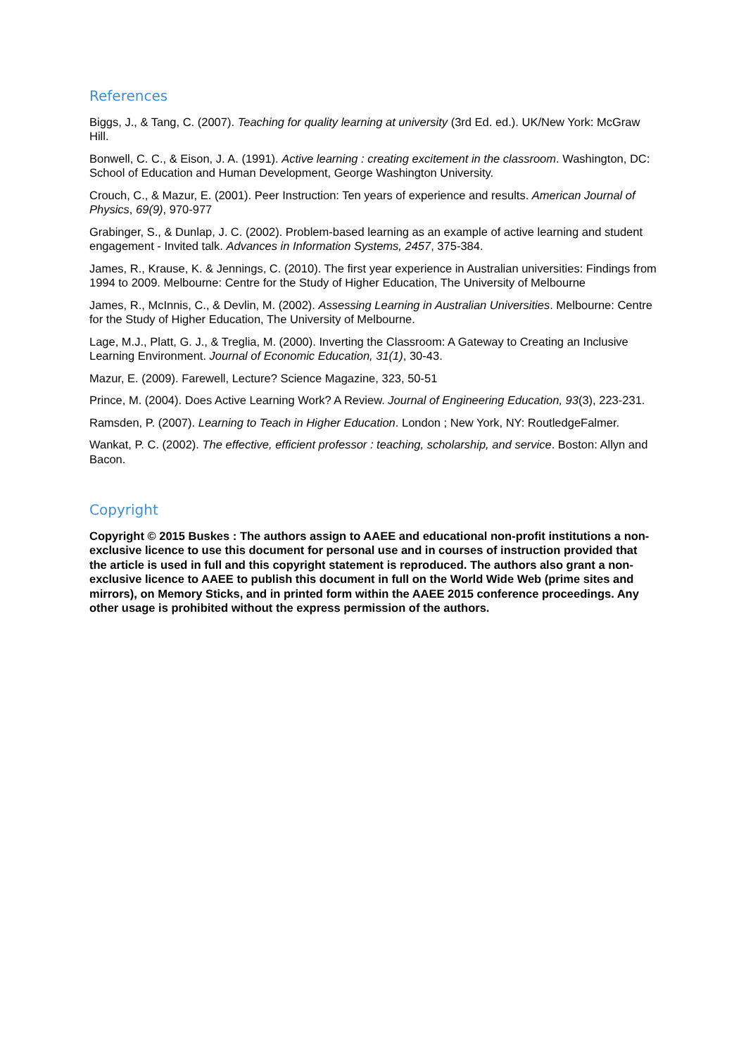References
Biggs, J., & Tang, C. (2007). Teaching for quality learning at university (3rd Ed. ed.). UK/New York: McGraw Hill.
Bonwell, C. C., & Eison, J. A. (1991). Active learning : creating excitement in the classroom. Washington, DC: School of Education and Human Development, George Washington University.
Crouch, C., & Mazur, E. (2001). Peer Instruction: Ten years of experience and results. American Journal of Physics, 69(9), 970-977
Grabinger, S., & Dunlap, J. C. (2002). Problem-based learning as an example of active learning and student engagement - Invited talk. Advances in Information Systems, 2457, 375-384.
James, R., Krause, K. & Jennings, C. (2010). The first year experience in Australian universities: Findings from 1994 to 2009. Melbourne: Centre for the Study of Higher Education, The University of Melbourne
James, R., McInnis, C., & Devlin, M. (2002). Assessing Learning in Australian Universities. Melbourne: Centre for the Study of Higher Education, The University of Melbourne.
Lage, M.J., Platt, G. J., & Treglia, M. (2000). Inverting the Classroom: A Gateway to Creating an Inclusive Learning Environment. Journal of Economic Education, 31(1), 30-43.
Mazur, E. (2009). Farewell, Lecture? Science Magazine, 323, 50-51
Prince, M. (2004). Does Active Learning Work? A Review. Journal of Engineering Education, 93(3), 223-231.
Ramsden, P. (2007). Learning to Teach in Higher Education. London ; New York, NY: RoutledgeFalmer.
Wankat, P. C. (2002). The effective, efficient professor : teaching, scholarship, and service. Boston: Allyn and Bacon.
Copyright
Copyright © 2015 Buskes : The authors assign to AAEE and educational non-profit institutions a non-exclusive licence to use this document for personal use and in courses of instruction provided that the article is used in full and this copyright statement is reproduced. The authors also grant a non-exclusive licence to AAEE to publish this document in full on the World Wide Web (prime sites and mirrors), on Memory Sticks, and in printed form within the AAEE 2015 conference proceedings. Any other usage is prohibited without the express permission of the authors.